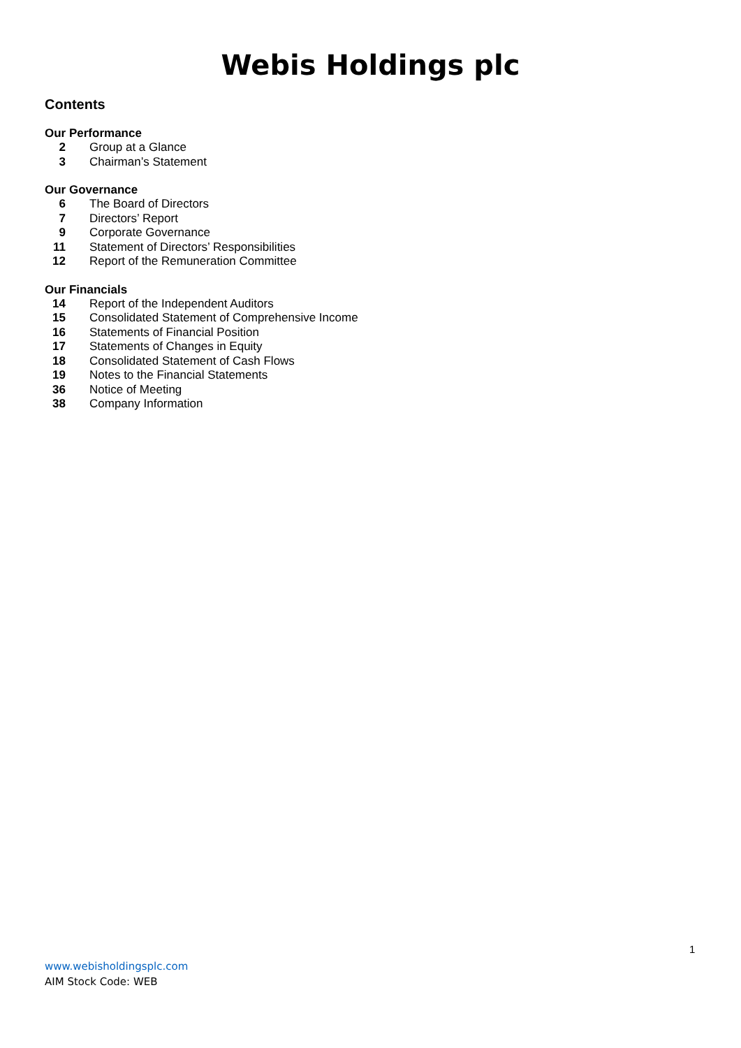Webis Holdings plc
Contents
Our Performance
| 2 | Group at a Glance |
| 3 | Chairman’s Statement |
Our Governance
| 6 | The Board of Directors |
| 7 | Directors’ Report |
| 9 | Corporate Governance |
| 11 | Statement of Directors’ Responsibilities |
| 12 | Report of the Remuneration Committee |
Our Financials
| 14 | Report of the Independent Auditors |
| 15 | Consolidated Statement of Comprehensive Income |
| 16 | Statements of Financial Position |
| 17 | Statements of Changes in Equity |
| 18 | Consolidated Statement of Cash Flows |
| 19 | Notes to the Financial Statements |
| 36 | Notice of Meeting |
| 38 | Company Information |
1
www.webisholdingsplc.com
AIM Stock Code: WEB